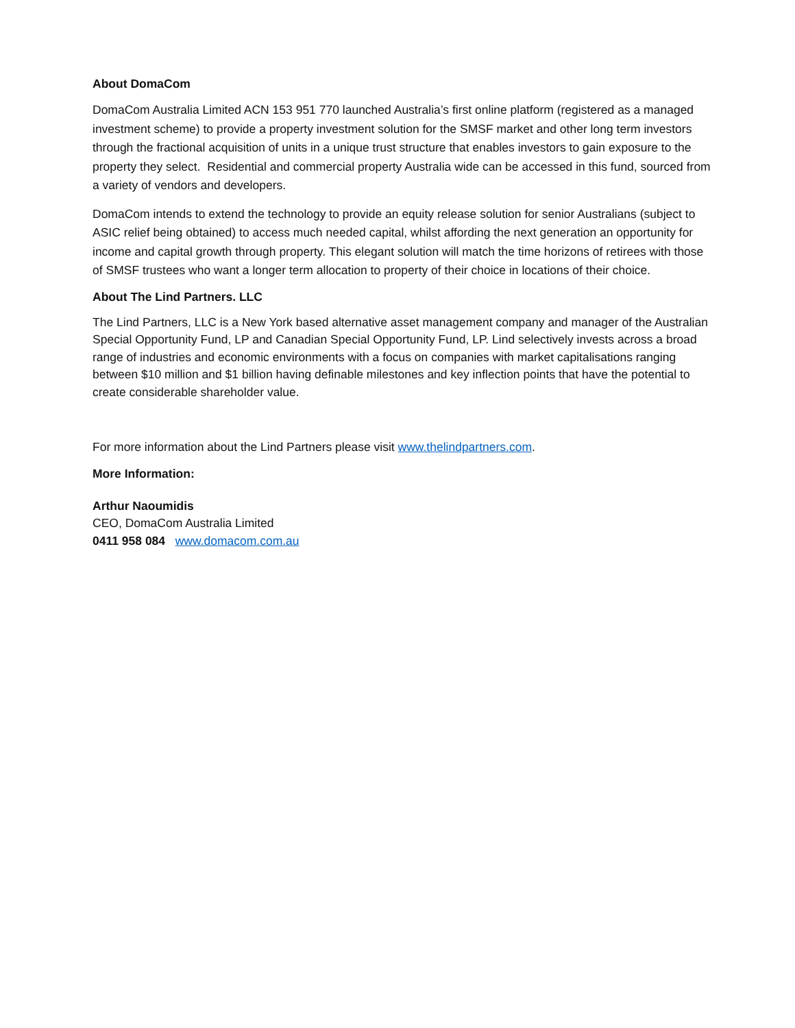About DomaCom
DomaCom Australia Limited ACN 153 951 770 launched Australia’s first online platform (registered as a managed investment scheme) to provide a property investment solution for the SMSF market and other long term investors through the fractional acquisition of units in a unique trust structure that enables investors to gain exposure to the property they select. Residential and commercial property Australia wide can be accessed in this fund, sourced from a variety of vendors and developers.
DomaCom intends to extend the technology to provide an equity release solution for senior Australians (subject to ASIC relief being obtained) to access much needed capital, whilst affording the next generation an opportunity for income and capital growth through property. This elegant solution will match the time horizons of retirees with those of SMSF trustees who want a longer term allocation to property of their choice in locations of their choice.
About The Lind Partners. LLC
The Lind Partners, LLC is a New York based alternative asset management company and manager of the Australian Special Opportunity Fund, LP and Canadian Special Opportunity Fund, LP. Lind selectively invests across a broad range of industries and economic environments with a focus on companies with market capitalisations ranging between $10 million and $1 billion having definable milestones and key inflection points that have the potential to create considerable shareholder value.
For more information about the Lind Partners please visit www.thelindpartners.com.
More Information:
Arthur Naoumidis
CEO, DomaCom Australia Limited
0411 958 084 www.domacom.com.au